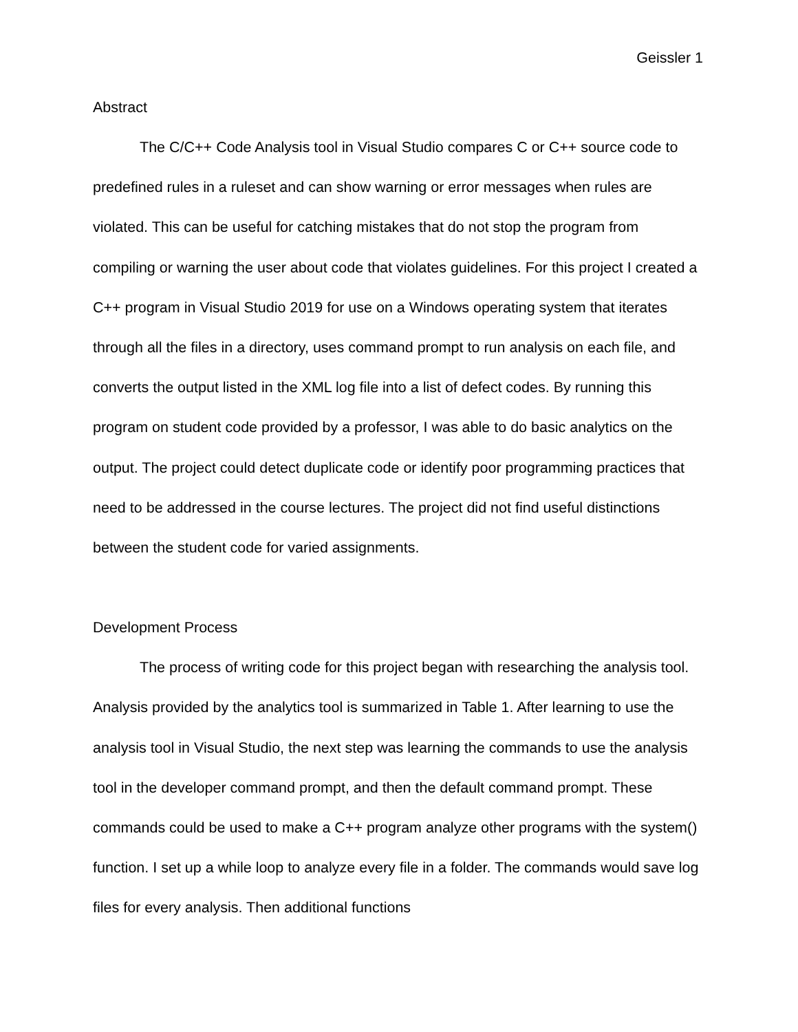Geissler 1
Abstract
The C/C++ Code Analysis tool in Visual Studio compares C or C++ source code to predefined rules in a ruleset and can show warning or error messages when rules are violated. This can be useful for catching mistakes that do not stop the program from compiling or warning the user about code that violates guidelines. For this project I created a C++ program in Visual Studio 2019 for use on a Windows operating system that iterates through all the files in a directory, uses command prompt to run analysis on each file, and converts the output listed in the XML log file into a list of defect codes. By running this program on student code provided by a professor, I was able to do basic analytics on the output. The project could detect duplicate code or identify poor programming practices that need to be addressed in the course lectures. The project did not find useful distinctions between the student code for varied assignments.
Development Process
The process of writing code for this project began with researching the analysis tool. Analysis provided by the analytics tool is summarized in Table 1. After learning to use the analysis tool in Visual Studio, the next step was learning the commands to use the analysis tool in the developer command prompt, and then the default command prompt. These commands could be used to make a C++ program analyze other programs with the system() function. I set up a while loop to analyze every file in a folder. The commands would save log files for every analysis. Then additional functions